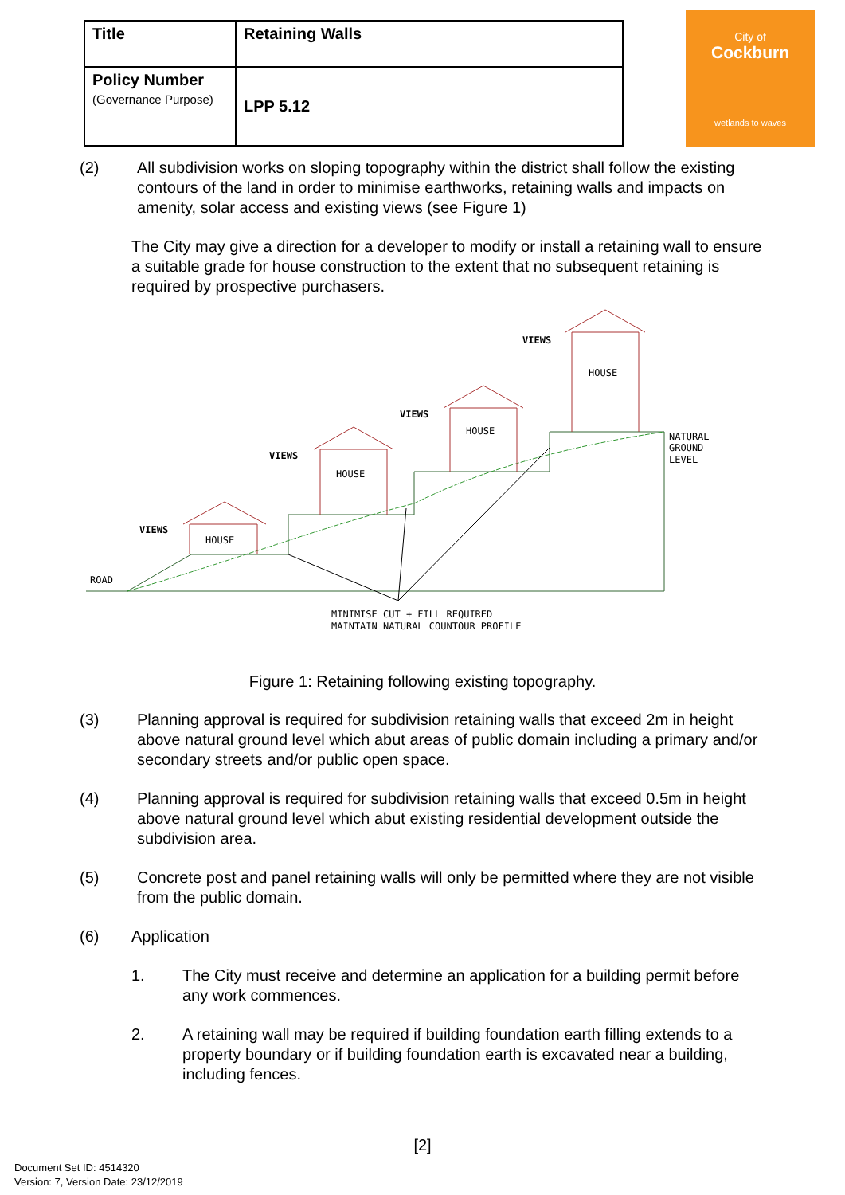| Title | Retaining Walls |
| Policy Number (Governance Purpose) | LPP 5.12 |
City of
Cockburn
wetlands to waves
(2) All subdivision works on sloping topography within the district shall follow the existing contours of the land in order to minimise earthworks, retaining walls and impacts on amenity, solar access and existing views (see Figure 1)
The City may give a direction for a developer to modify or install a retaining wall to ensure a suitable grade for house construction to the extent that no subsequent retaining is required by prospective purchasers.
HOUSE
HOUSE
HOUSE
HOUSE
VIEWS
VIEWS
VIEWS
VIEWS
ROAD
NATURAL
GROUND
LEVEL
MINIMISE CUT + FILL REQUIRED
MAINTAIN NATURAL COUNTOUR PROFILE
Figure 1: Retaining following existing topography.
(3) Planning approval is required for subdivision retaining walls that exceed 2m in height above natural ground level which abut areas of public domain including a primary and/or secondary streets and/or public open space.
(4) Planning approval is required for subdivision retaining walls that exceed 0.5m in height above natural ground level which abut existing residential development outside the subdivision area.
(5) Concrete post and panel retaining walls will only be permitted where they are not visible from the public domain.
(6) Application
1. The City must receive and determine an application for a building permit before any work commences.
2. A retaining wall may be required if building foundation earth filling extends to a property boundary or if building foundation earth is excavated near a building, including fences.
[2]
Document Set ID: 4514320
Version: 7, Version Date: 23/12/2019